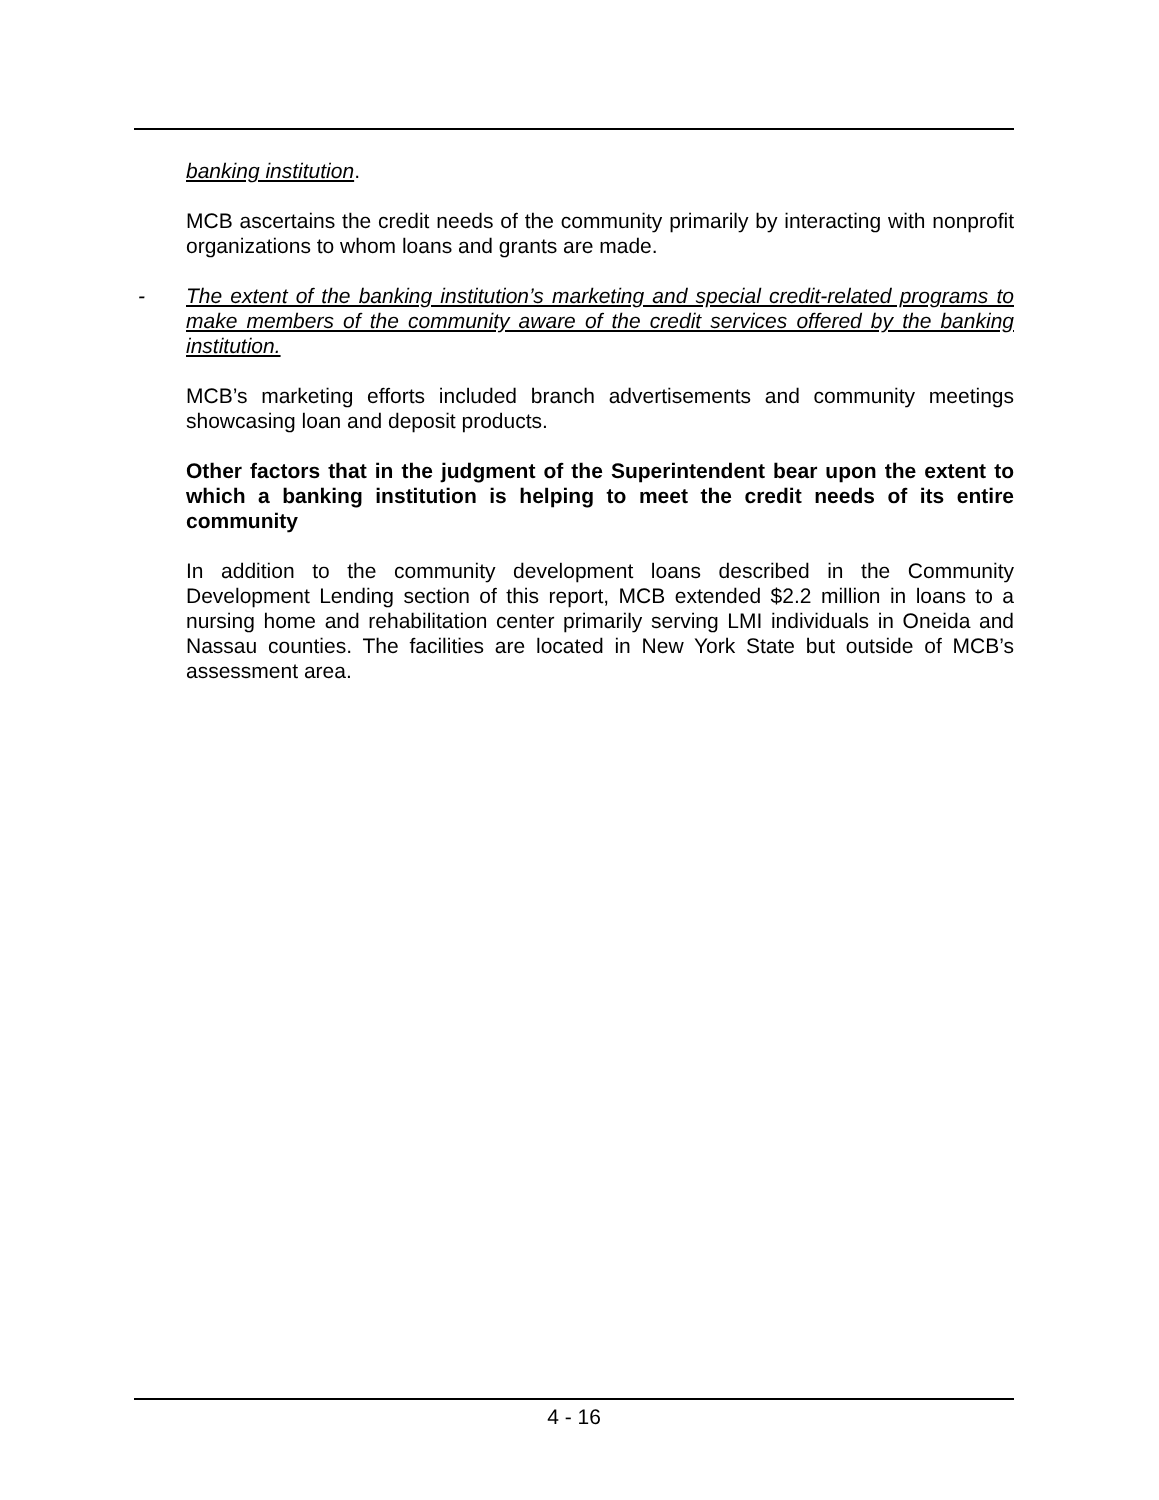banking institution.
MCB ascertains the credit needs of the community primarily by interacting with nonprofit organizations to whom loans and grants are made.
- The extent of the banking institution’s marketing and special credit-related programs to make members of the community aware of the credit services offered by the banking institution.
MCB’s marketing efforts included branch advertisements and community meetings showcasing loan and deposit products.
Other factors that in the judgment of the Superintendent bear upon the extent to which a banking institution is helping to meet the credit needs of its entire community
In addition to the community development loans described in the Community Development Lending section of this report, MCB extended $2.2 million in loans to a nursing home and rehabilitation center primarily serving LMI individuals in Oneida and Nassau counties. The facilities are located in New York State but outside of MCB’s assessment area.
4 - 16